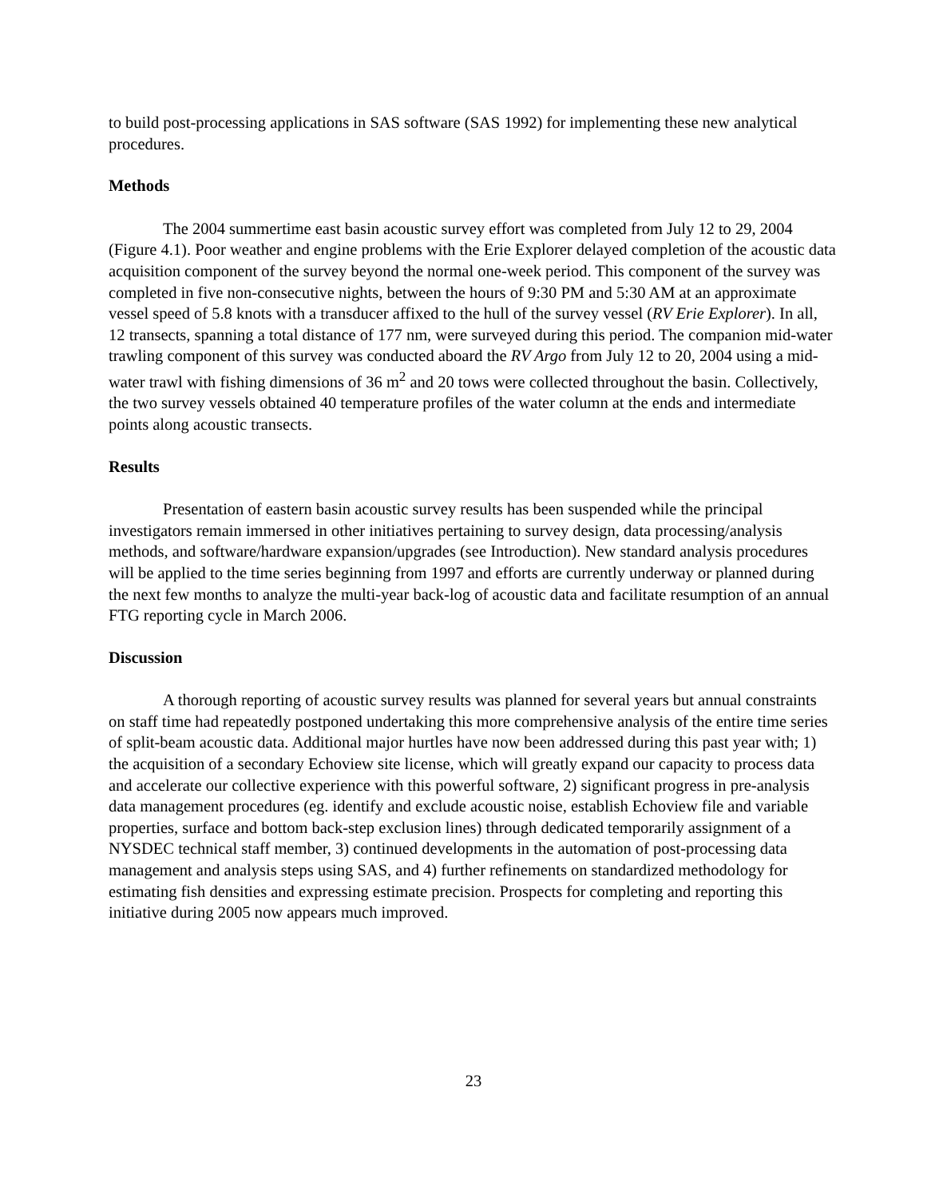to build post-processing applications in SAS software (SAS 1992) for implementing these new analytical procedures.
Methods
The 2004 summertime east basin acoustic survey effort was completed from July 12 to 29, 2004 (Figure 4.1). Poor weather and engine problems with the Erie Explorer delayed completion of the acoustic data acquisition component of the survey beyond the normal one-week period. This component of the survey was completed in five non-consecutive nights, between the hours of 9:30 PM and 5:30 AM at an approximate vessel speed of 5.8 knots with a transducer affixed to the hull of the survey vessel (RV Erie Explorer). In all, 12 transects, spanning a total distance of 177 nm, were surveyed during this period. The companion mid-water trawling component of this survey was conducted aboard the RV Argo from July 12 to 20, 2004 using a mid-water trawl with fishing dimensions of 36 m<sup>2</sup> and 20 tows were collected throughout the basin. Collectively, the two survey vessels obtained 40 temperature profiles of the water column at the ends and intermediate points along acoustic transects.
Results
Presentation of eastern basin acoustic survey results has been suspended while the principal investigators remain immersed in other initiatives pertaining to survey design, data processing/analysis methods, and software/hardware expansion/upgrades (see Introduction). New standard analysis procedures will be applied to the time series beginning from 1997 and efforts are currently underway or planned during the next few months to analyze the multi-year back-log of acoustic data and facilitate resumption of an annual FTG reporting cycle in March 2006.
Discussion
A thorough reporting of acoustic survey results was planned for several years but annual constraints on staff time had repeatedly postponed undertaking this more comprehensive analysis of the entire time series of split-beam acoustic data. Additional major hurtles have now been addressed during this past year with; 1) the acquisition of a secondary Echoview site license, which will greatly expand our capacity to process data and accelerate our collective experience with this powerful software, 2) significant progress in pre-analysis data management procedures (eg. identify and exclude acoustic noise, establish Echoview file and variable properties, surface and bottom back-step exclusion lines) through dedicated temporarily assignment of a NYSDEC technical staff member, 3) continued developments in the automation of post-processing data management and analysis steps using SAS, and 4) further refinements on standardized methodology for estimating fish densities and expressing estimate precision. Prospects for completing and reporting this initiative during 2005 now appears much improved.
23